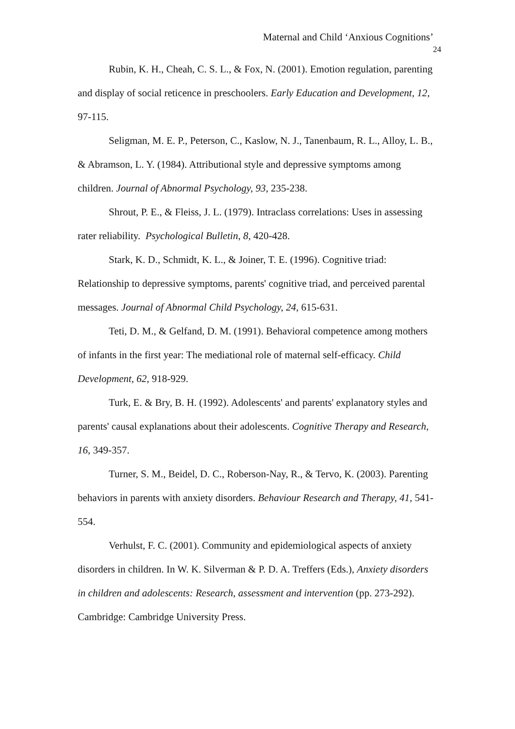Maternal and Child ‘Anxious Cognitions’
24
Rubin, K. H., Cheah, C. S. L., & Fox, N. (2001). Emotion regulation, parenting and display of social reticence in preschoolers. Early Education and Development, 12, 97-115.
Seligman, M. E. P., Peterson, C., Kaslow, N. J., Tanenbaum, R. L., Alloy, L. B., & Abramson, L. Y. (1984). Attributional style and depressive symptoms among children. Journal of Abnormal Psychology, 93, 235-238.
Shrout, P. E., & Fleiss, J. L. (1979). Intraclass correlations: Uses in assessing rater reliability. Psychological Bulletin, 8, 420-428.
Stark, K. D., Schmidt, K. L., & Joiner, T. E. (1996). Cognitive triad: Relationship to depressive symptoms, parents' cognitive triad, and perceived parental messages. Journal of Abnormal Child Psychology, 24, 615-631.
Teti, D. M., & Gelfand, D. M. (1991). Behavioral competence among mothers of infants in the first year: The mediational role of maternal self-efficacy. Child Development, 62, 918-929.
Turk, E. & Bry, B. H. (1992). Adolescents' and parents' explanatory styles and parents' causal explanations about their adolescents. Cognitive Therapy and Research, 16, 349-357.
Turner, S. M., Beidel, D. C., Roberson-Nay, R., & Tervo, K. (2003). Parenting behaviors in parents with anxiety disorders. Behaviour Research and Therapy, 41, 541-554.
Verhulst, F. C. (2001). Community and epidemiological aspects of anxiety disorders in children. In W. K. Silverman & P. D. A. Treffers (Eds.), Anxiety disorders in children and adolescents: Research, assessment and intervention (pp. 273-292). Cambridge: Cambridge University Press.